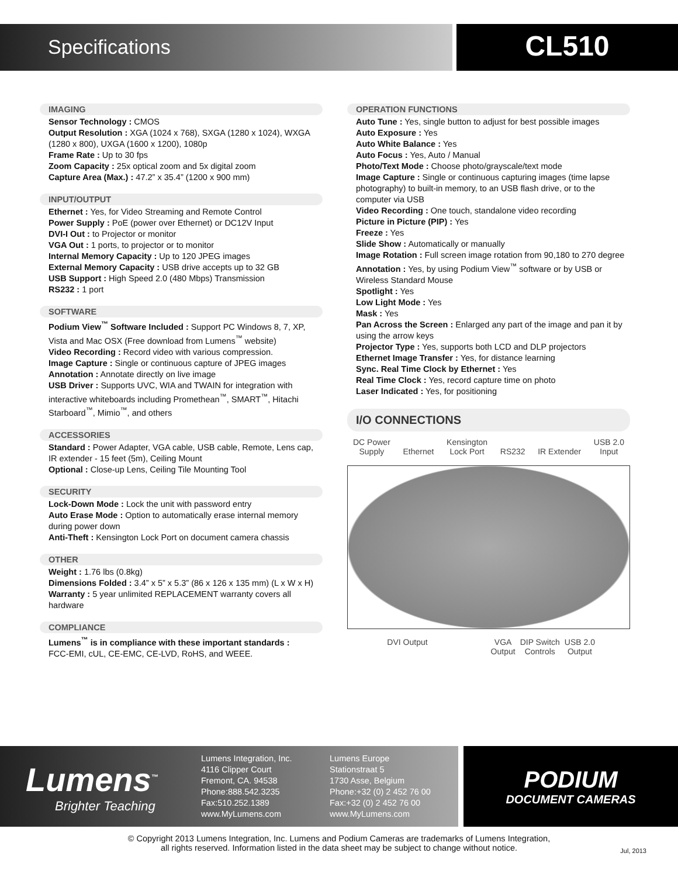Specifications
CL510
IMAGING
Sensor Technology : CMOS
Output Resolution : XGA (1024 x 768), SXGA (1280 x 1024), WXGA (1280 x 800), UXGA (1600 x 1200), 1080p
Frame Rate : Up to 30 fps
Zoom Capacity : 25x optical zoom and 5x digital zoom
Capture Area (Max.) : 47.2” x 35.4” (1200 x 900 mm)
INPUT/OUTPUT
Ethernet : Yes, for Video Streaming and Remote Control
Power Supply : PoE (power over Ethernet) or DC12V Input
DVI-I Out : to Projector or monitor
VGA Out : 1 ports, to projector or to monitor
Internal Memory Capacity : Up to 120 JPEG images
External Memory Capacity : USB drive accepts up to 32 GB
USB Support : High Speed 2.0 (480 Mbps) Transmission
RS232 : 1 port
SOFTWARE
Podium View<sup>™</sup> Software Included : Support PC Windows 8, 7, XP, Vista and Mac OSX (Free download from Lumens<sup>™</sup> website)
Video Recording : Record video with various compression.
Image Capture : Single or continuous capture of JPEG images
Annotation : Annotate directly on live image
USB Driver : Supports UVC, WIA and TWAIN for integration with interactive whiteboards including Promethean<sup>™</sup>, SMART<sup>™</sup>, Hitachi Starboard<sup>™</sup>, Mimio<sup>™</sup>, and others
ACCESSORIES
Standard : Power Adapter, VGA cable, USB cable, Remote, Lens cap, IR extender - 15 feet (5m), Ceiling Mount
Optional : Close-up Lens, Ceiling Tile Mounting Tool
SECURITY
Lock-Down Mode : Lock the unit with password entry
Auto Erase Mode : Option to automatically erase internal memory during power down
Anti-Theft : Kensington Lock Port on document camera chassis
OTHER
Weight : 1.76 lbs (0.8kg)
Dimensions Folded : 3.4” x 5” x 5.3” (86 x 126 x 135 mm) (L x W x H)
Warranty : 5 year unlimited REPLACEMENT warranty covers all hardware
COMPLIANCE
Lumens<sup>™</sup> is in compliance with these important standards :
FCC-EMI, cUL, CE-EMC, CE-LVD, RoHS, and WEEE.
OPERATION FUNCTIONS
Auto Tune : Yes, single button to adjust for best possible images
Auto Exposure : Yes
Auto White Balance : Yes
Auto Focus : Yes, Auto / Manual
Photo/Text Mode : Choose photo/grayscale/text mode
Image Capture : Single or continuous capturing images (time lapse photography) to built-in memory, to an USB flash drive, or to the computer via USB
Video Recording : One touch, standalone video recording
Picture in Picture (PIP) : Yes
Freeze : Yes
Slide Show : Automatically or manually
Image Rotation : Full screen image rotation from 90,180 to 270 degree
Annotation : Yes, by using Podium View<sup>™</sup> software or by USB or Wireless Standard Mouse
Spotlight : Yes
Low Light Mode : Yes
Mask : Yes
Pan Across the Screen : Enlarged any part of the image and pan it by using the arrow keys
Projector Type : Yes, supports both LCD and DLP projectors
Ethernet Image Transfer : Yes, for distance learning
Sync. Real Time Clock by Ethernet : Yes
Real Time Clock : Yes, record capture time on photo
Laser Indicated : Yes, for positioning
I/O CONNECTIONS
DC Power
Supply
Ethernet Kensington
Lock Port
RS232
IR Extender USB 2.0
Input
DVI Output VGA
Output DIP Switch
Controls USB 2.0
Output
Lumens<sup>™</sup>
Brighter Teaching
Lumens Integration, Inc.
4116 Clipper Court
Fremont, CA. 94538
Phone:888.542.3235
Fax:510.252.1389
www.MyLumens.com
Lumens Europe
Stationstraat 5
1730 Asse, Belgium
Phone:+32 (0) 2 452 76 00
Fax:+32 (0) 2 452 76 00
www.MyLumens.com
PODIUM
DOCUMENT CAMERAS
© Copyright 2013 Lumens Integration, Inc. Lumens and Podium Cameras are trademarks of Lumens Integration,
all rights reserved. Information listed in the data sheet may be subject to change without notice.
Jul, 2013